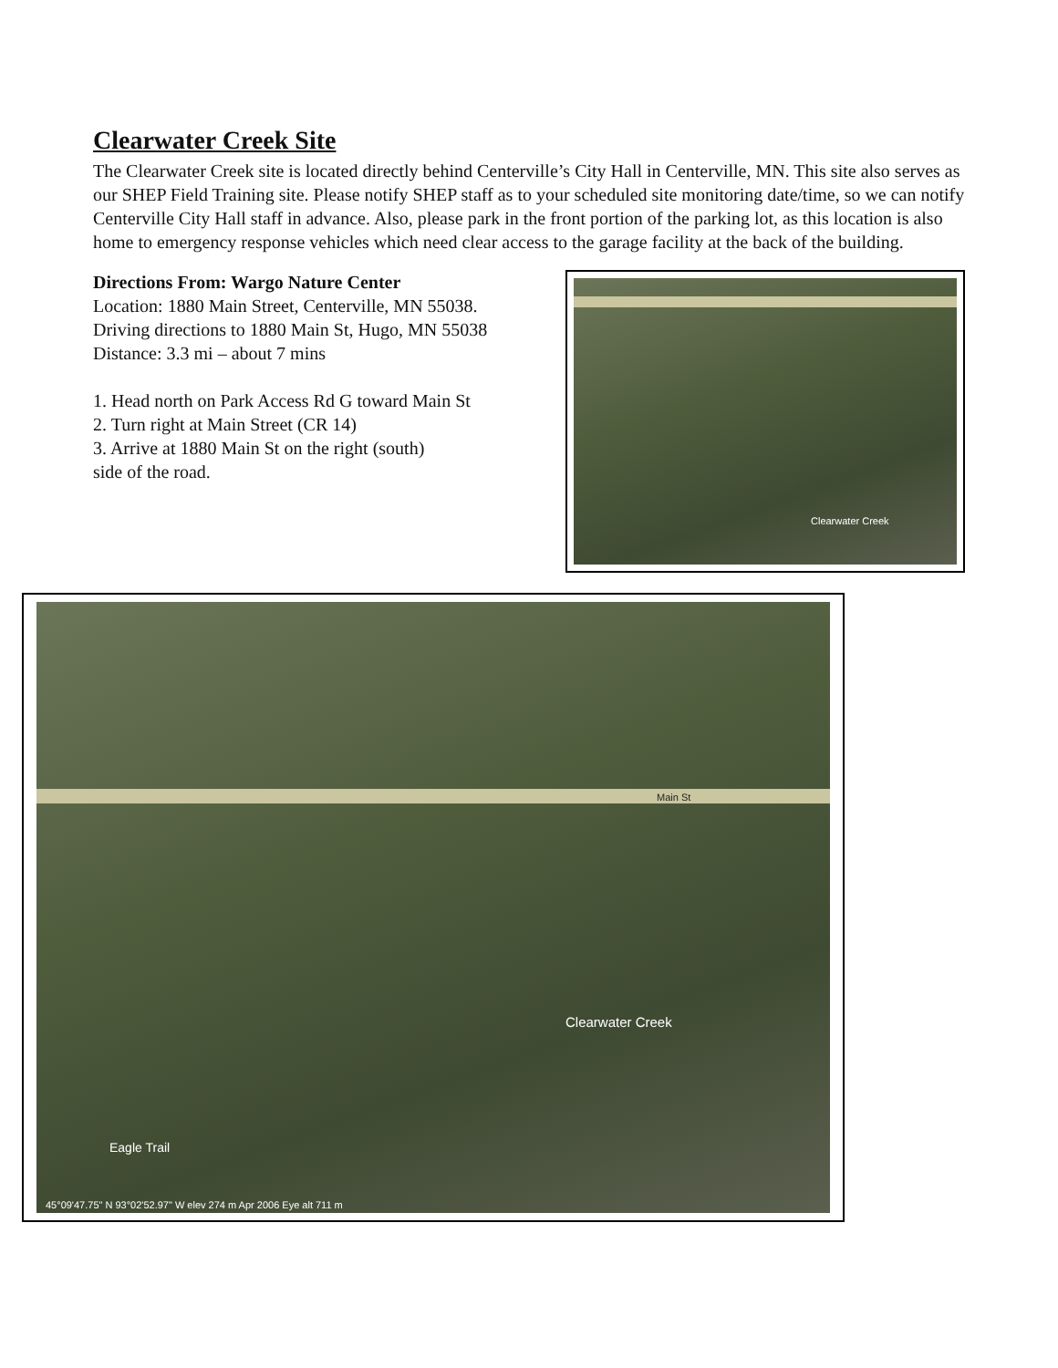Clearwater Creek Site
The Clearwater Creek site is located directly behind Centerville’s City Hall in Centerville, MN. This site also serves as our SHEP Field Training site. Please notify SHEP staff as to your scheduled site monitoring date/time, so we can notify Centerville City Hall staff in advance. Also, please park in the front portion of the parking lot, as this location is also home to emergency response vehicles which need clear access to the garage facility at the back of the building.
Directions From: Wargo Nature Center
Location: 1880 Main Street, Centerville, MN 55038.
Driving directions to 1880 Main St, Hugo, MN 55038
Distance: 3.3 mi – about 7 mins
1. Head north on Park Access Rd G toward Main St
2. Turn right at Main Street (CR 14)
3. Arrive at 1880 Main St on the right (south)
side of the road.
Clearwater Creek
Main St
Clearwater Creek
Eagle Trail
45°09'47.75" N 93°02'52.97" W elev 274 m Apr 2006 Eye alt 711 m